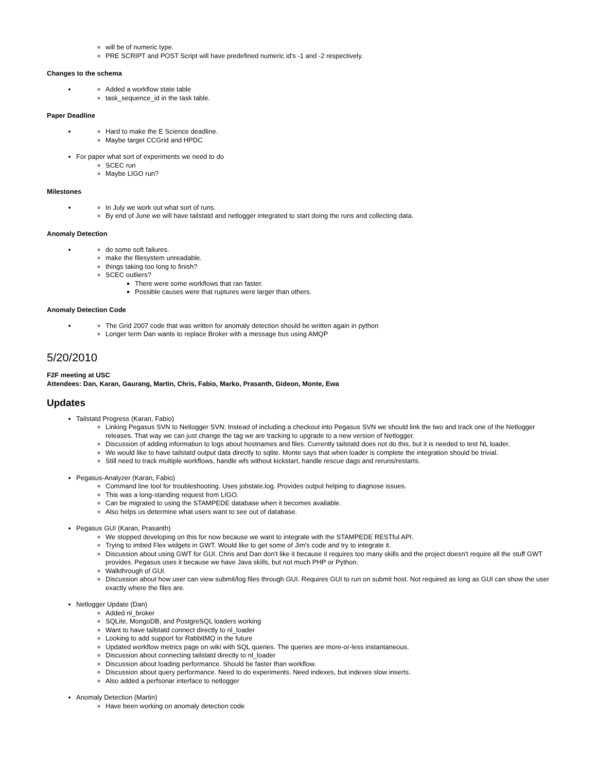will be of numeric type.
PRE SCRIPT and POST Script will have predefined numeric id's -1 and -2 respectively.
Changes to the schema
Added a workflow state table
task_sequence_id in the task table.
Paper Deadline
Hard to make the E Science deadline.
Maybe target CCGrid and HPDC
For paper what sort of experiments we need to do
SCEC run
Maybe LIGO run?
Milestones
In July we work out what sort of runs.
By end of June we will have tailstatd and netlogger integrated to start doing the runs and collecting data.
Anomaly Detection
do some soft failures.
make the filesystem unreadable.
things taking too long to finish?
SCEC outliers?
There were some workflows that ran faster.
Possible causes were that ruptures were larger than others.
Anomaly Detection Code
The Grid 2007 code that was written for anomaly detection should be written again in python
Longer term Dan wants to replace Broker with a message bus using AMQP
5/20/2010
F2F meeting at USC
Attendees: Dan, Karan, Gaurang, Martin, Chris, Fabio, Marko, Prasanth, Gideon, Monte, Ewa
Updates
Tailstatd Progress (Karan, Fabio)
Linking Pegasus SVN to Netlogger SVN: Instead of including a checkout into Pegasus SVN we should link the two and track one of the Netlogger releases. That way we can just change the tag we are tracking to upgrade to a new version of Netlogger.
Discussion of adding information to logs about hostnames and files. Currently tailstatd does not do this, but it is needed to test NL loader.
We would like to have tailstatd output data directly to sqlite. Monte says that when loader is complete the integration should be trivial.
Still need to track multiple workflows, handle wfs without kickstart, handle rescue dags and reruns/restarts.
Pegasus-Analyzer (Karan, Fabio)
Command line tool for troubleshooting. Uses jobstate.log. Provides output helping to diagnose issues.
This was a long-standing request from LIGO.
Can be migrated to using the STAMPEDE database when it becomes available.
Also helps us determine what users want to see out of database.
Pegasus GUI (Karan, Prasanth)
We stopped developing on this for now because we want to integrate with the STAMPEDE RESTful API.
Trying to imbed Flex widgets in GWT. Would like to get some of Jim's code and try to integrate it.
Discussion about using GWT for GUI. Chris and Dan don't like it because it requires too many skills and the project doesn't require all the stuff GWT provides. Pegasus uses it because we have Java skills, but not much PHP or Python.
Walkthrough of GUI.
Discussion about how user can view submit/log files through GUI. Requires GUI to run on submit host. Not required as long as GUI can show the user exactly where the files are.
Netlogger Update (Dan)
Added nl_broker
SQLite, MongoDB, and PostgreSQL loaders working
Want to have tailstatd connect directly to nl_loader
Looking to add support for RabbitMQ in the future
Updated workflow metrics page on wiki with SQL queries. The queries are more-or-less instantaneous.
Discussion about connecting tailstatd directly to nl_loader
Discussion about loading performance. Should be faster than workflow.
Discussion about query performance. Need to do experiments. Need indexes, but indexes slow inserts.
Also added a perfsonar interface to netlogger
Anomaly Detection (Martin)
Have been working on anomaly detection code